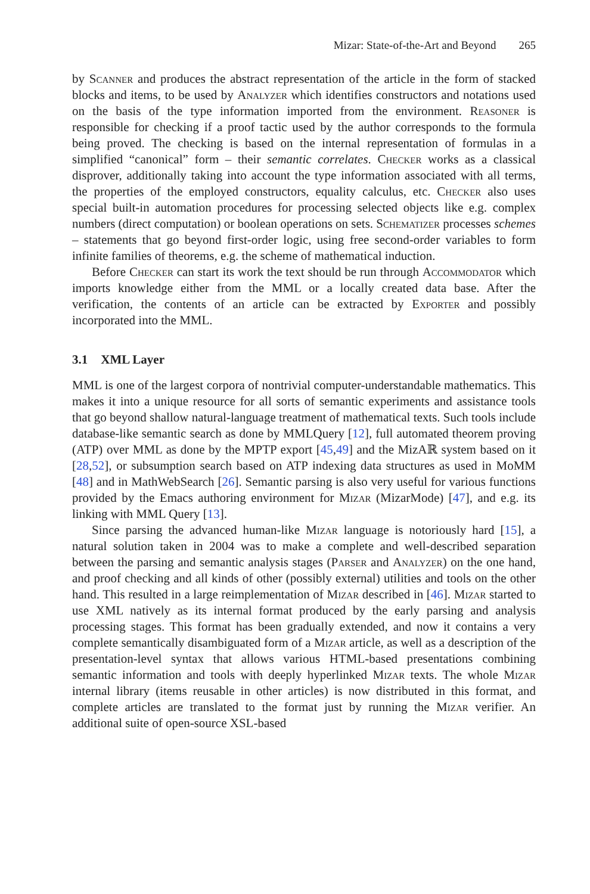Mizar: State-of-the-Art and Beyond 265
by Scanner and produces the abstract representation of the article in the form of stacked blocks and items, to be used by Analyzer which identifies constructors and notations used on the basis of the type information imported from the environment. Reasoner is responsible for checking if a proof tactic used by the author corresponds to the formula being proved. The checking is based on the internal representation of formulas in a simplified “canonical” form – their semantic correlates. Checker works as a classical disprover, additionally taking into account the type information associated with all terms, the properties of the employed constructors, equality calculus, etc. Checker also uses special built-in automation procedures for processing selected objects like e.g. complex numbers (direct computation) or boolean operations on sets. Schematizer processes schemes – statements that go beyond first-order logic, using free second-order variables to form infinite families of theorems, e.g. the scheme of mathematical induction.
Before Checker can start its work the text should be run through Accommodator which imports knowledge either from the MML or a locally created data base. After the verification, the contents of an article can be extracted by Exporter and possibly incorporated into the MML.
3.1 XML Layer
MML is one of the largest corpora of nontrivial computer-understandable mathematics. This makes it into a unique resource for all sorts of semantic experiments and assistance tools that go beyond shallow natural-language treatment of mathematical texts. Such tools include database-like semantic search as done by MMLQuery [12], full automated theorem proving (ATP) over MML as done by the MPTP export [45,49] and the MizAℝ system based on it [28,52], or subsumption search based on ATP indexing data structures as used in MoMM [48] and in MathWebSearch [26]. Semantic parsing is also very useful for various functions provided by the Emacs authoring environment for Mizar (MizarMode) [47], and e.g. its linking with MML Query [13].
Since parsing the advanced human-like Mizar language is notoriously hard [15], a natural solution taken in 2004 was to make a complete and well-described separation between the parsing and semantic analysis stages (Parser and Analyzer) on the one hand, and proof checking and all kinds of other (possibly external) utilities and tools on the other hand. This resulted in a large reimplementation of Mizar described in [46]. Mizar started to use XML natively as its internal format produced by the early parsing and analysis processing stages. This format has been gradually extended, and now it contains a very complete semantically disambiguated form of a Mizar article, as well as a description of the presentation-level syntax that allows various HTML-based presentations combining semantic information and tools with deeply hyperlinked Mizar texts. The whole Mizar internal library (items reusable in other articles) is now distributed in this format, and complete articles are translated to the format just by running the Mizar verifier. An additional suite of open-source XSL-based